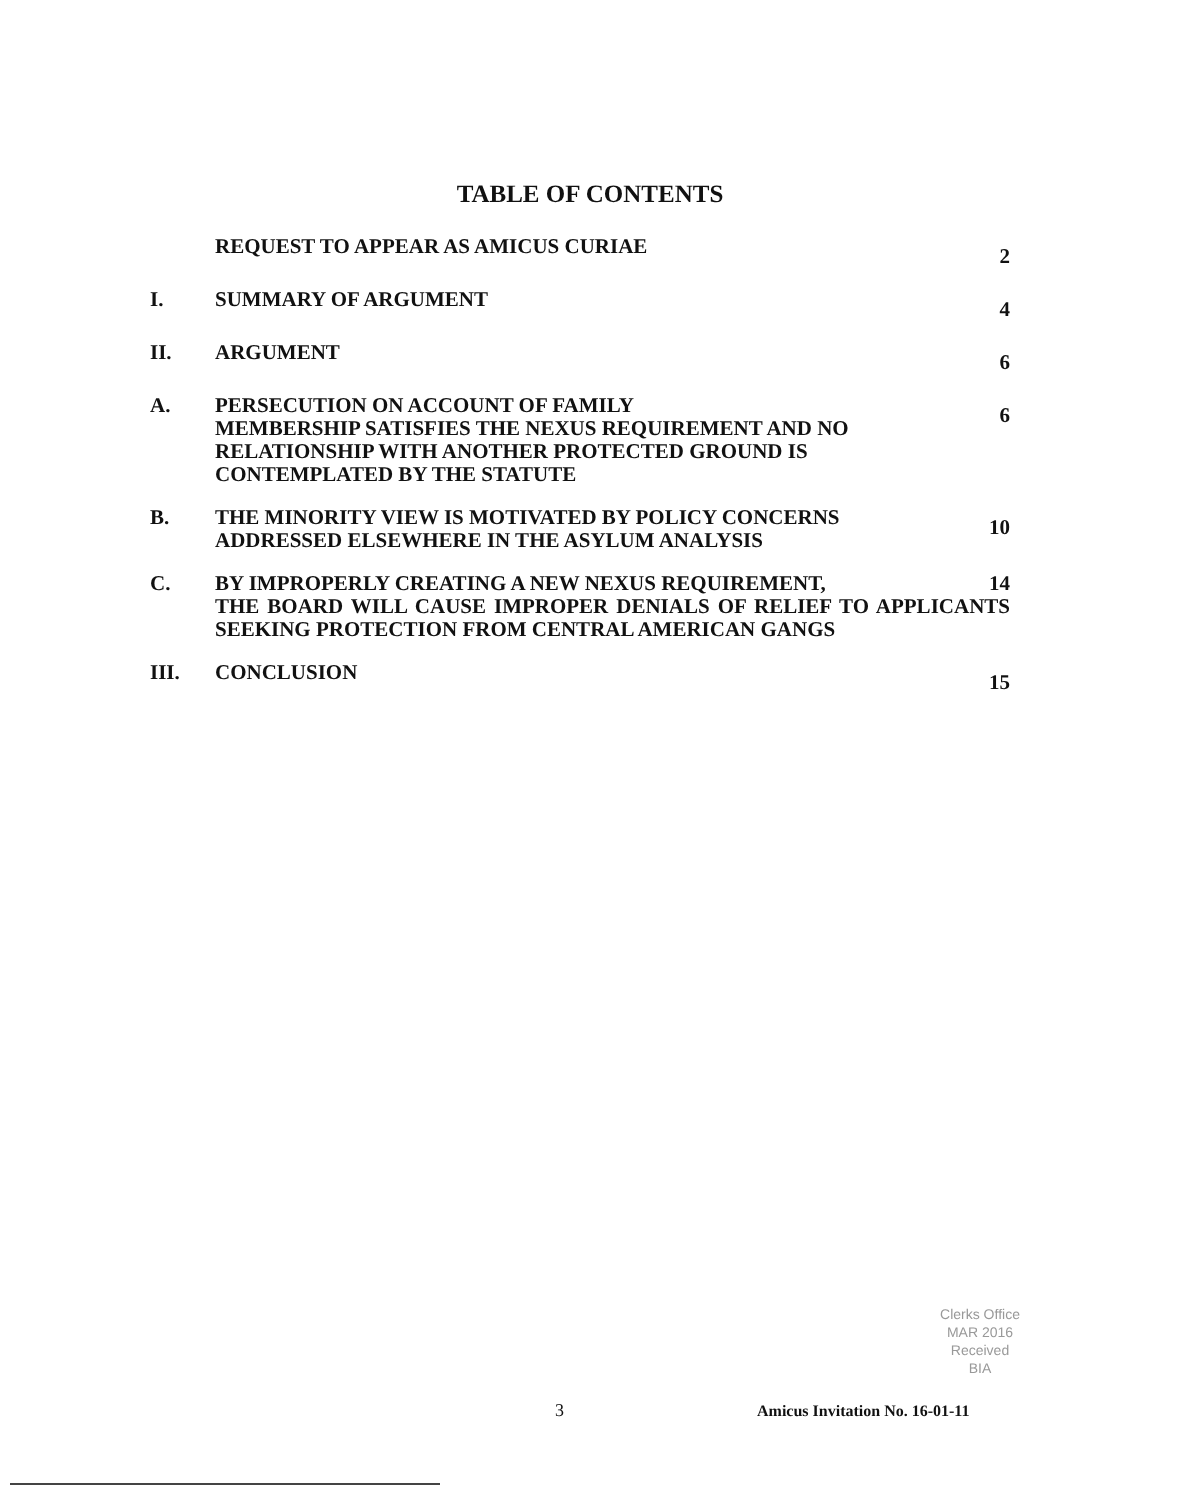TABLE OF CONTENTS
REQUEST TO APPEAR AS AMICUS CURIAE
2
I. SUMMARY OF ARGUMENT
4
II. ARGUMENT
6
A. PERSECUTION ON ACCOUNT OF FAMILY
MEMBERSHIP SATISFIES THE NEXUS REQUIREMENT AND NO RELATIONSHIP WITH ANOTHER PROTECTED GROUND IS CONTEMPLATED BY THE STATUTE
6
B. THE MINORITY VIEW IS MOTIVATED BY POLICY CONCERNS ADDRESSED ELSEWHERE IN THE ASYLUM ANALYSIS
10
C. BY IMPROPERLY CREATING A NEW NEXUS REQUIREMENT, 14
THE BOARD WILL CAUSE IMPROPER DENIALS OF RELIEF TO APPLICANTS SEEKING PROTECTION FROM CENTRAL AMERICAN GANGS
III. CONCLUSION
15
Clerks Office
MAR 2016
Received
BIA
3 Amicus Invitation No. 16-01-11